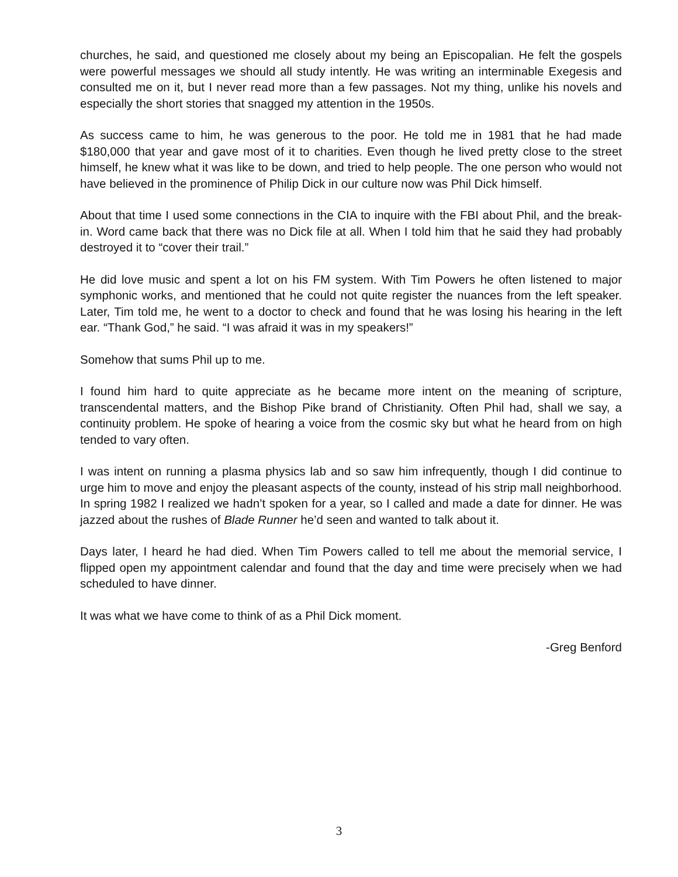churches, he said, and questioned me closely about my being an Episcopalian. He felt the gospels were powerful messages we should all study intently. He was writing an interminable Exegesis and consulted me on it, but I never read more than a few passages. Not my thing, unlike his novels and especially the short stories that snagged my attention in the 1950s.
As success came to him, he was generous to the poor. He told me in 1981 that he had made $180,000 that year and gave most of it to charities. Even though he lived pretty close to the street himself, he knew what it was like to be down, and tried to help people. The one person who would not have believed in the prominence of Philip Dick in our culture now was Phil Dick himself.
About that time I used some connections in the CIA to inquire with the FBI about Phil, and the break-in. Word came back that there was no Dick file at all. When I told him that he said they had probably destroyed it to “cover their trail.”
He did love music and spent a lot on his FM system. With Tim Powers he often listened to major symphonic works, and mentioned that he could not quite register the nuances from the left speaker. Later, Tim told me, he went to a doctor to check and found that he was losing his hearing in the left ear. “Thank God,” he said. “I was afraid it was in my speakers!”
Somehow that sums Phil up to me.
I found him hard to quite appreciate as he became more intent on the meaning of scripture, transcendental matters, and the Bishop Pike brand of Christianity. Often Phil had, shall we say, a continuity problem. He spoke of hearing a voice from the cosmic sky but what he heard from on high tended to vary often.
I was intent on running a plasma physics lab and so saw him infrequently, though I did continue to urge him to move and enjoy the pleasant aspects of the county, instead of his strip mall neighborhood. In spring 1982 I realized we hadn’t spoken for a year, so I called and made a date for dinner. He was jazzed about the rushes of Blade Runner he’d seen and wanted to talk about it.
Days later, I heard he had died. When Tim Powers called to tell me about the memorial service, I flipped open my appointment calendar and found that the day and time were precisely when we had scheduled to have dinner.
It was what we have come to think of as a Phil Dick moment.
-Greg Benford
3